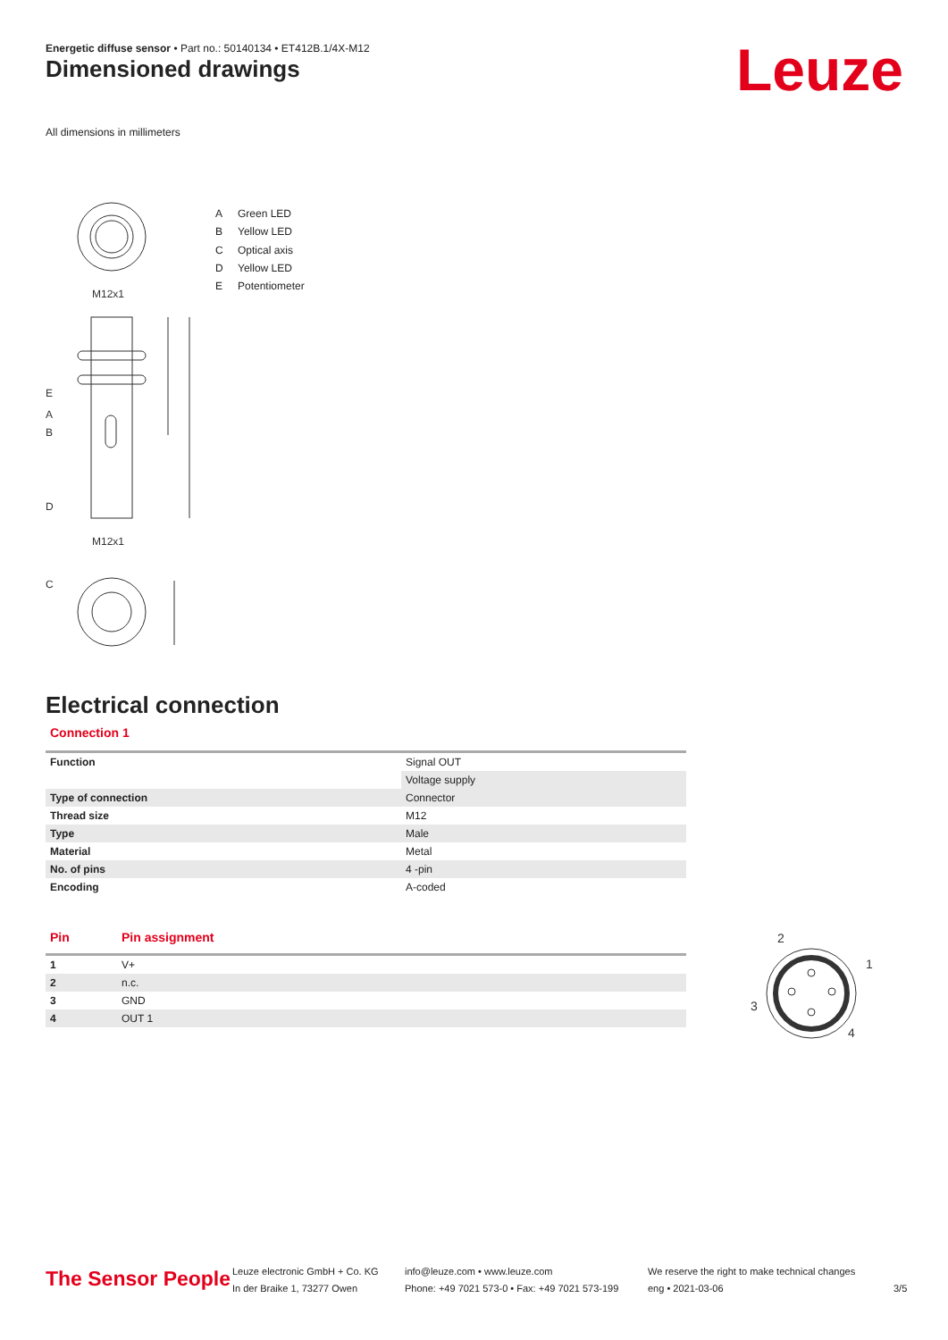Energetic diffuse sensor • Part no.: 50140134 • ET412B.1/4X-M12
Dimensioned drawings Leuze
All dimensions in millimeters
M12x1
E
A
B
D
M12x1
C
A Green LED
B Yellow LED
C Optical axis
D Yellow LED
E Potentiometer
Electrical connection
Connection 1
| Function | Signal OUT |
| | Voltage supply |
| Type of connection | Connector |
| Thread size | M12 |
| Type | Male |
| Material | Metal |
| No. of pins | 4 -pin |
| Encoding | A-coded |
| Pin | Pin assignment |
| --- | --- |
| 1 | V+ |
| 2 | n.c. |
| 3 | GND |
| 4 | OUT 1 |
2
1
3
4
The Sensor People
Leuze electronic GmbH + Co. KG
In der Braike 1, 73277 Owen
info@leuze.com • www.leuze.com
Phone: +49 7021 573-0 • Fax: +49 7021 573-199
We reserve the right to make technical changes
eng • 2021-03-06
3/5